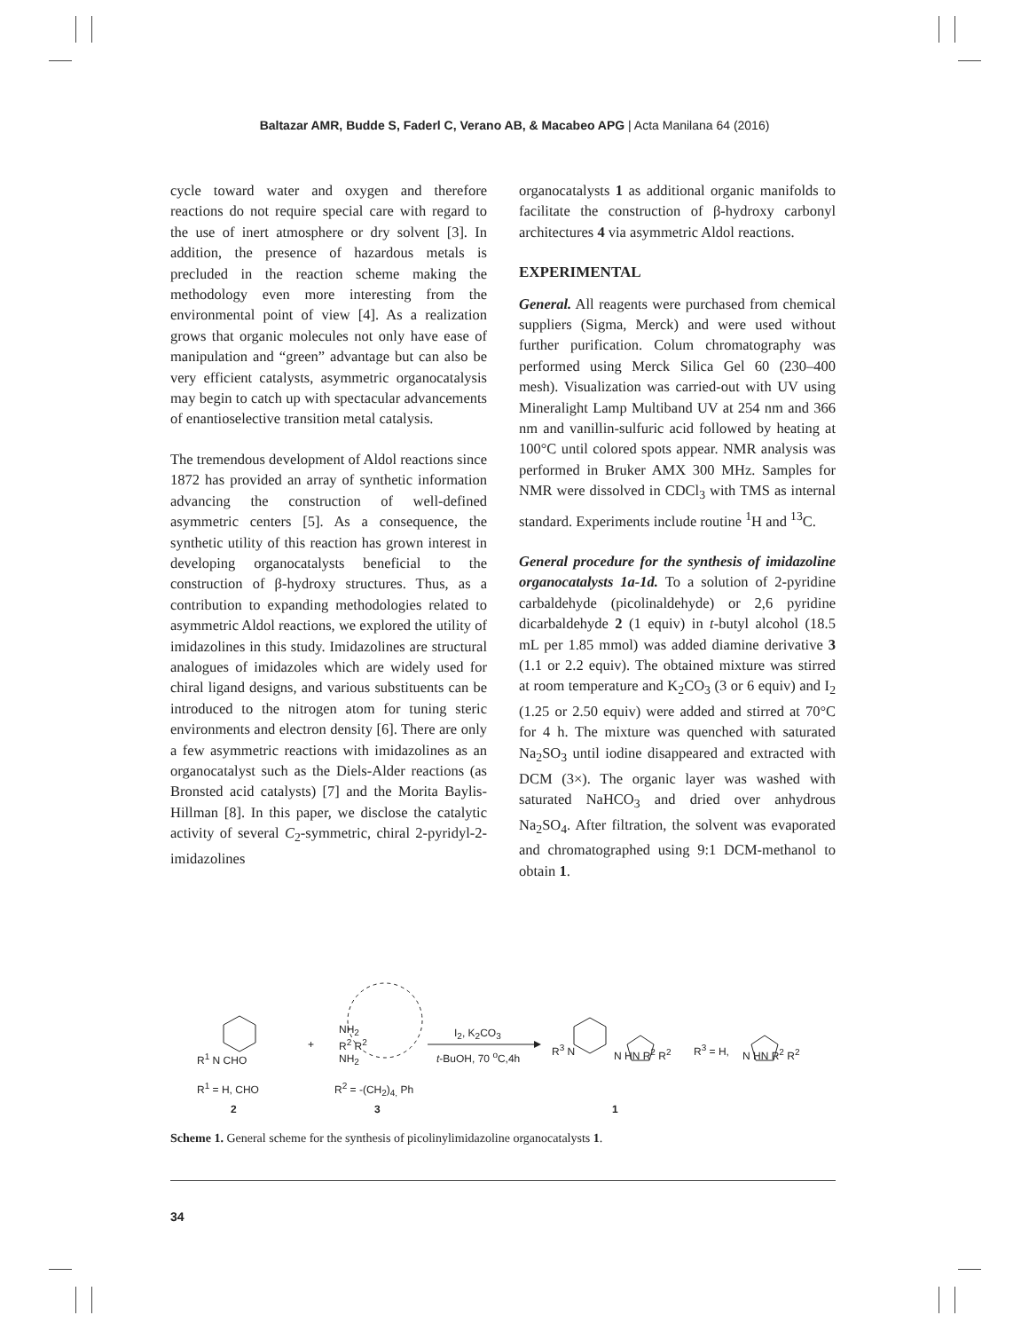Baltazar AMR, Budde S, Faderl C, Verano AB, & Macabeo APG | Acta Manilana 64 (2016)
cycle toward water and oxygen and therefore reactions do not require special care with regard to the use of inert atmosphere or dry solvent [3]. In addition, the presence of hazardous metals is precluded in the reaction scheme making the methodology even more interesting from the environmental point of view [4]. As a realization grows that organic molecules not only have ease of manipulation and “green” advantage but can also be very efficient catalysts, asymmetric organocatalysis may begin to catch up with spectacular advancements of enantioselective transition metal catalysis.
The tremendous development of Aldol reactions since 1872 has provided an array of synthetic information advancing the construction of well-defined asymmetric centers [5]. As a consequence, the synthetic utility of this reaction has grown interest in developing organocatalysts beneficial to the construction of β-hydroxy structures. Thus, as a contribution to expanding methodologies related to asymmetric Aldol reactions, we explored the utility of imidazolines in this study. Imidazolines are structural analogues of imidazoles which are widely used for chiral ligand designs, and various substituents can be introduced to the nitrogen atom for tuning steric environments and electron density [6]. There are only a few asymmetric reactions with imidazolines as an organocatalyst such as the Diels-Alder reactions (as Bronsted acid catalysts) [7] and the Morita Baylis-Hillman [8]. In this paper, we disclose the catalytic activity of several C<sub>2</sub>-symmetric, chiral 2-pyridyl-2-imidazolines
organocatalysts 1 as additional organic manifolds to facilitate the construction of β-hydroxy carbonyl architectures 4 via asymmetric Aldol reactions.
EXPERIMENTAL
General. All reagents were purchased from chemical suppliers (Sigma, Merck) and were used without further purification. Colum chromatography was performed using Merck Silica Gel 60 (230–400 mesh). Visualization was carried-out with UV using Mineralight Lamp Multiband UV at 254 nm and 366 nm and vanillin-sulfuric acid followed by heating at 100°C until colored spots appear. NMR analysis was performed in Bruker AMX 300 MHz. Samples for NMR were dissolved in CDCl<sub>3</sub> with TMS as internal standard. Experiments include routine <sup>1</sup>H and <sup>13</sup>C.
General procedure for the synthesis of imidazoline organocatalysts 1a-1d. To a solution of 2-pyridine carbaldehyde (picolinaldehyde) or 2,6 pyridine dicarbaldehyde 2 (1 equiv) in t-butyl alcohol (18.5 mL per 1.85 mmol) was added diamine derivative 3 (1.1 or 2.2 equiv). The obtained mixture was stirred at room temperature and K<sub>2</sub>CO<sub>3</sub> (3 or 6 equiv) and I<sub>2</sub> (1.25 or 2.50 equiv) were added and stirred at 70°C for 4 h. The mixture was quenched with saturated Na<sub>2</sub>SO<sub>3</sub> until iodine disappeared and extracted with DCM (3×). The organic layer was washed with saturated NaHCO<sub>3</sub> and dried over anhydrous Na<sub>2</sub>SO<sub>4</sub>. After filtration, the solvent was evaporated and chromatographed using 9:1 DCM-methanol to obtain 1.
R<sup>1</sup> N CHO
R<sup>1</sup> = H, CHO
2
+
NH<sub>2</sub>
R<sup>2</sup> R<sup>2</sup>
NH<sub>2</sub>
R<sup>2</sup> = -(CH<sub>2</sub>)<sub>4,</sub> Ph
3
I<sub>2</sub>, K<sub>2</sub>CO<sub>3</sub>
t-BuOH, 70 <sup>o</sup>C,4h
R<sup>3</sup> N N HN R<sup>2</sup> R<sup>2</sup> R<sup>3</sup> = H, N HN R<sup>2</sup> R<sup>2</sup>
1
Scheme 1. General scheme for the synthesis of picolinylimidazoline organocatalysts 1.
34